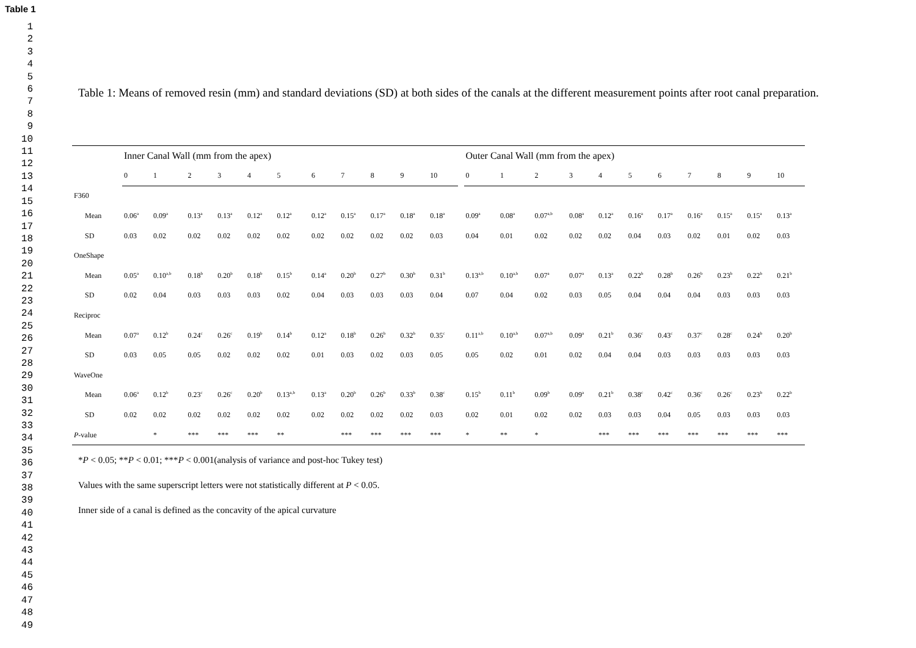Table 1
1
2
3
4
5
6
7
8
9
10
11
12
13
14
15
16
17
18
19
20
21
22
23
24
25
26
27
28
29
30
31
32
33
34
35
36
37
38
39
40
41
42
43
44
45
46
47
48
49
Table 1: Means of removed resin (mm) and standard deviations (SD) at both sides of the canals at the different measurement points after root canal preparation.
| | Inner Canal Wall (mm from the apex) | | | | | | | | | | | | Outer Canal Wall (mm from the apex) | | | | | | | | | | |
| | 0 | 1 | 2 | 3 | 4 | 5 | 6 | 7 | 8 | 9 | 10 | | 0 | 1 | 2 | 3 | 4 | 5 | 6 | 7 | 8 | 9 | 10 |
| F360 | | | | | | | | | | | | | | | | | | | | | | | |
| Mean | 0.06<sup>a</sup> | 0.09<sup>a</sup> | 0.13<sup>a</sup> | 0.13<sup>a</sup> | 0.12<sup>a</sup> | 0.12<sup>a</sup> | 0.12<sup>a</sup> | 0.15<sup>a</sup> | 0.17<sup>a</sup> | 0.18<sup>a</sup> | 0.18<sup>a</sup> | | 0.09<sup>a</sup> | 0.08<sup>a</sup> | 0.07<sup>a,b</sup> | 0.08<sup>a</sup> | 0.12<sup>a</sup> | 0.16<sup>a</sup> | 0.17<sup>a</sup> | 0.16<sup>a</sup> | 0.15<sup>a</sup> | 0.15<sup>a</sup> | 0.13<sup>a</sup> |
| SD | 0.03 | 0.02 | 0.02 | 0.02 | 0.02 | 0.02 | 0.02 | 0.02 | 0.02 | 0.02 | 0.03 | | 0.04 | 0.01 | 0.02 | 0.02 | 0.02 | 0.04 | 0.03 | 0.02 | 0.01 | 0.02 | 0.03 |
| OneShape | | | | | | | | | | | | | | | | | | | | | | | |
| Mean | 0.05<sup>a</sup> | 0.10<sup>a,b</sup> | 0.18<sup>b</sup> | 0.20<sup>b</sup> | 0.18<sup>b</sup> | 0.15<sup>b</sup> | 0.14<sup>a</sup> | 0.20<sup>b</sup> | 0.27<sup>b</sup> | 0.30<sup>b</sup> | 0.31<sup>b</sup> | | 0.13<sup>a,b</sup> | 0.10<sup>a,b</sup> | 0.07<sup>a</sup> | 0.07<sup>a</sup> | 0.13<sup>a</sup> | 0.22<sup>b</sup> | 0.28<sup>b</sup> | 0.26<sup>b</sup> | 0.23<sup>b</sup> | 0.22<sup>b</sup> | 0.21<sup>b</sup> |
| SD | 0.02 | 0.04 | 0.03 | 0.03 | 0.03 | 0.02 | 0.04 | 0.03 | 0.03 | 0.03 | 0.04 | | 0.07 | 0.04 | 0.02 | 0.03 | 0.05 | 0.04 | 0.04 | 0.04 | 0.03 | 0.03 | 0.03 |
| Reciproc | | | | | | | | | | | | | | | | | | | | | | | |
| Mean | 0.07<sup>a</sup> | 0.12<sup>b</sup> | 0.24<sup>c</sup> | 0.26<sup>c</sup> | 0.19<sup>b</sup> | 0.14<sup>b</sup> | 0.12<sup>a</sup> | 0.18<sup>b</sup> | 0.26<sup>b</sup> | 0.32<sup>b</sup> | 0.35<sup>c</sup> | | 0.11<sup>a,b</sup> | 0.10<sup>a,b</sup> | 0.07<sup>a,b</sup> | 0.09<sup>a</sup> | 0.21<sup>b</sup> | 0.36<sup>c</sup> | 0.43<sup>c</sup> | 0.37<sup>c</sup> | 0.28<sup>c</sup> | 0.24<sup>b</sup> | 0.20<sup>b</sup> |
| SD | 0.03 | 0.05 | 0.05 | 0.02 | 0.02 | 0.02 | 0.01 | 0.03 | 0.02 | 0.03 | 0.05 | | 0.05 | 0.02 | 0.01 | 0.02 | 0.04 | 0.04 | 0.03 | 0.03 | 0.03 | 0.03 | 0.03 |
| WaveOne | | | | | | | | | | | | | | | | | | | | | | | |
| Mean | 0.06<sup>a</sup> | 0.12<sup>b</sup> | 0.23<sup>c</sup> | 0.26<sup>c</sup> | 0.20<sup>b</sup> | 0.13<sup>a,b</sup> | 0.13<sup>a</sup> | 0.20<sup>b</sup> | 0.26<sup>b</sup> | 0.33<sup>b</sup> | 0.38<sup>c</sup> | | 0.15<sup>b</sup> | 0.11<sup>b</sup> | 0.09<sup>b</sup> | 0.09<sup>a</sup> | 0.21<sup>b</sup> | 0.38<sup>c</sup> | 0.42<sup>c</sup> | 0.36<sup>c</sup> | 0.26<sup>c</sup> | 0.23<sup>b</sup> | 0.22<sup>b</sup> |
| SD | 0.02 | 0.02 | 0.02 | 0.02 | 0.02 | 0.02 | 0.02 | 0.02 | 0.02 | 0.02 | 0.03 | | 0.02 | 0.01 | 0.02 | 0.02 | 0.03 | 0.03 | 0.04 | 0.05 | 0.03 | 0.03 | 0.03 |
| P -value | | * | *** | *** | *** | ** | | *** | *** | *** | *** | | * | ** | * | | *** | *** | *** | *** | *** | *** | *** |
*P < 0.05; **P < 0.01; ***P < 0.001(analysis of variance and post-hoc Tukey test)
Values with the same superscript letters were not statistically different at P < 0.05.
Inner side of a canal is defined as the concavity of the apical curvature